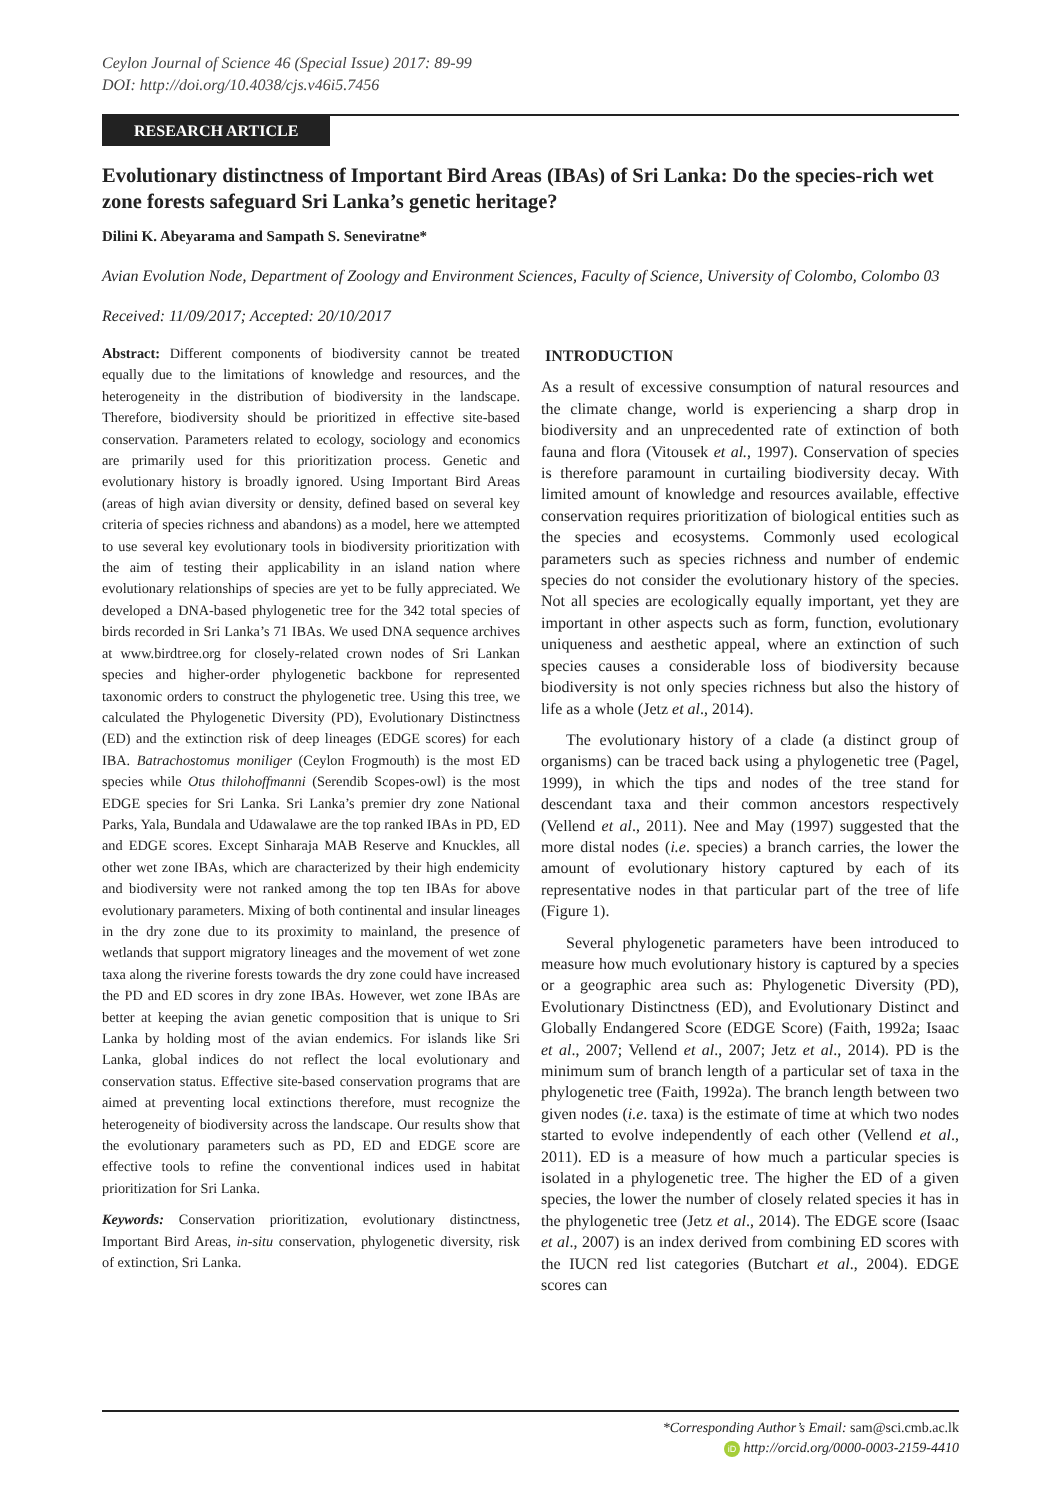Ceylon Journal of Science 46 (Special Issue) 2017: 89-99
DOI: http://doi.org/10.4038/cjs.v46i5.7456
RESEARCH ARTICLE
Evolutionary distinctness of Important Bird Areas (IBAs) of Sri Lanka: Do the species-rich wet zone forests safeguard Sri Lanka’s genetic heritage?
Dilini K. Abeyarama and Sampath S. Seneviratne*
Avian Evolution Node, Department of Zoology and Environment Sciences, Faculty of Science, University of Colombo, Colombo 03
Received: 11/09/2017; Accepted: 20/10/2017
Abstract: Different components of biodiversity cannot be treated equally due to the limitations of knowledge and resources, and the heterogeneity in the distribution of biodiversity in the landscape. Therefore, biodiversity should be prioritized in effective site-based conservation. Parameters related to ecology, sociology and economics are primarily used for this prioritization process. Genetic and evolutionary history is broadly ignored. Using Important Bird Areas (areas of high avian diversity or density, defined based on several key criteria of species richness and abandons) as a model, here we attempted to use several key evolutionary tools in biodiversity prioritization with the aim of testing their applicability in an island nation where evolutionary relationships of species are yet to be fully appreciated. We developed a DNA-based phylogenetic tree for the 342 total species of birds recorded in Sri Lanka’s 71 IBAs. We used DNA sequence archives at www.birdtree.org for closely-related crown nodes of Sri Lankan species and higher-order phylogenetic backbone for represented taxonomic orders to construct the phylogenetic tree. Using this tree, we calculated the Phylogenetic Diversity (PD), Evolutionary Distinctness (ED) and the extinction risk of deep lineages (EDGE scores) for each IBA. Batrachostomus moniliger (Ceylon Frogmouth) is the most ED species while Otus thilohoffmanni (Serendib Scopes-owl) is the most EDGE species for Sri Lanka. Sri Lanka’s premier dry zone National Parks, Yala, Bundala and Udawalawe are the top ranked IBAs in PD, ED and EDGE scores. Except Sinharaja MAB Reserve and Knuckles, all other wet zone IBAs, which are characterized by their high endemicity and biodiversity were not ranked among the top ten IBAs for above evolutionary parameters. Mixing of both continental and insular lineages in the dry zone due to its proximity to mainland, the presence of wetlands that support migratory lineages and the movement of wet zone taxa along the riverine forests towards the dry zone could have increased the PD and ED scores in dry zone IBAs. However, wet zone IBAs are better at keeping the avian genetic composition that is unique to Sri Lanka by holding most of the avian endemics. For islands like Sri Lanka, global indices do not reflect the local evolutionary and conservation status. Effective site-based conservation programs that are aimed at preventing local extinctions therefore, must recognize the heterogeneity of biodiversity across the landscape. Our results show that the evolutionary parameters such as PD, ED and EDGE score are effective tools to refine the conventional indices used in habitat prioritization for Sri Lanka.
Keywords: Conservation prioritization, evolutionary distinctness, Important Bird Areas, in-situ conservation, phylogenetic diversity, risk of extinction, Sri Lanka.
INTRODUCTION
As a result of excessive consumption of natural resources and the climate change, world is experiencing a sharp drop in biodiversity and an unprecedented rate of extinction of both fauna and flora (Vitousek et al., 1997). Conservation of species is therefore paramount in curtailing biodiversity decay. With limited amount of knowledge and resources available, effective conservation requires prioritization of biological entities such as the species and ecosystems. Commonly used ecological parameters such as species richness and number of endemic species do not consider the evolutionary history of the species. Not all species are ecologically equally important, yet they are important in other aspects such as form, function, evolutionary uniqueness and aesthetic appeal, where an extinction of such species causes a considerable loss of biodiversity because biodiversity is not only species richness but also the history of life as a whole (Jetz et al., 2014).
The evolutionary history of a clade (a distinct group of organisms) can be traced back using a phylogenetic tree (Pagel, 1999), in which the tips and nodes of the tree stand for descendant taxa and their common ancestors respectively (Vellend et al., 2011). Nee and May (1997) suggested that the more distal nodes (i.e. species) a branch carries, the lower the amount of evolutionary history captured by each of its representative nodes in that particular part of the tree of life (Figure 1).
Several phylogenetic parameters have been introduced to measure how much evolutionary history is captured by a species or a geographic area such as: Phylogenetic Diversity (PD), Evolutionary Distinctness (ED), and Evolutionary Distinct and Globally Endangered Score (EDGE Score) (Faith, 1992a; Isaac et al., 2007; Vellend et al., 2007; Jetz et al., 2014). PD is the minimum sum of branch length of a particular set of taxa in the phylogenetic tree (Faith, 1992a). The branch length between two given nodes (i.e. taxa) is the estimate of time at which two nodes started to evolve independently of each other (Vellend et al., 2011). ED is a measure of how much a particular species is isolated in a phylogenetic tree. The higher the ED of a given species, the lower the number of closely related species it has in the phylogenetic tree (Jetz et al., 2014). The EDGE score (Isaac et al., 2007) is an index derived from combining ED scores with the IUCN red list categories (Butchart et al., 2004). EDGE scores can
*Corresponding Author’s Email: sam@sci.cmb.ac.lk
iD http://orcid.org/0000-0003-2159-4410